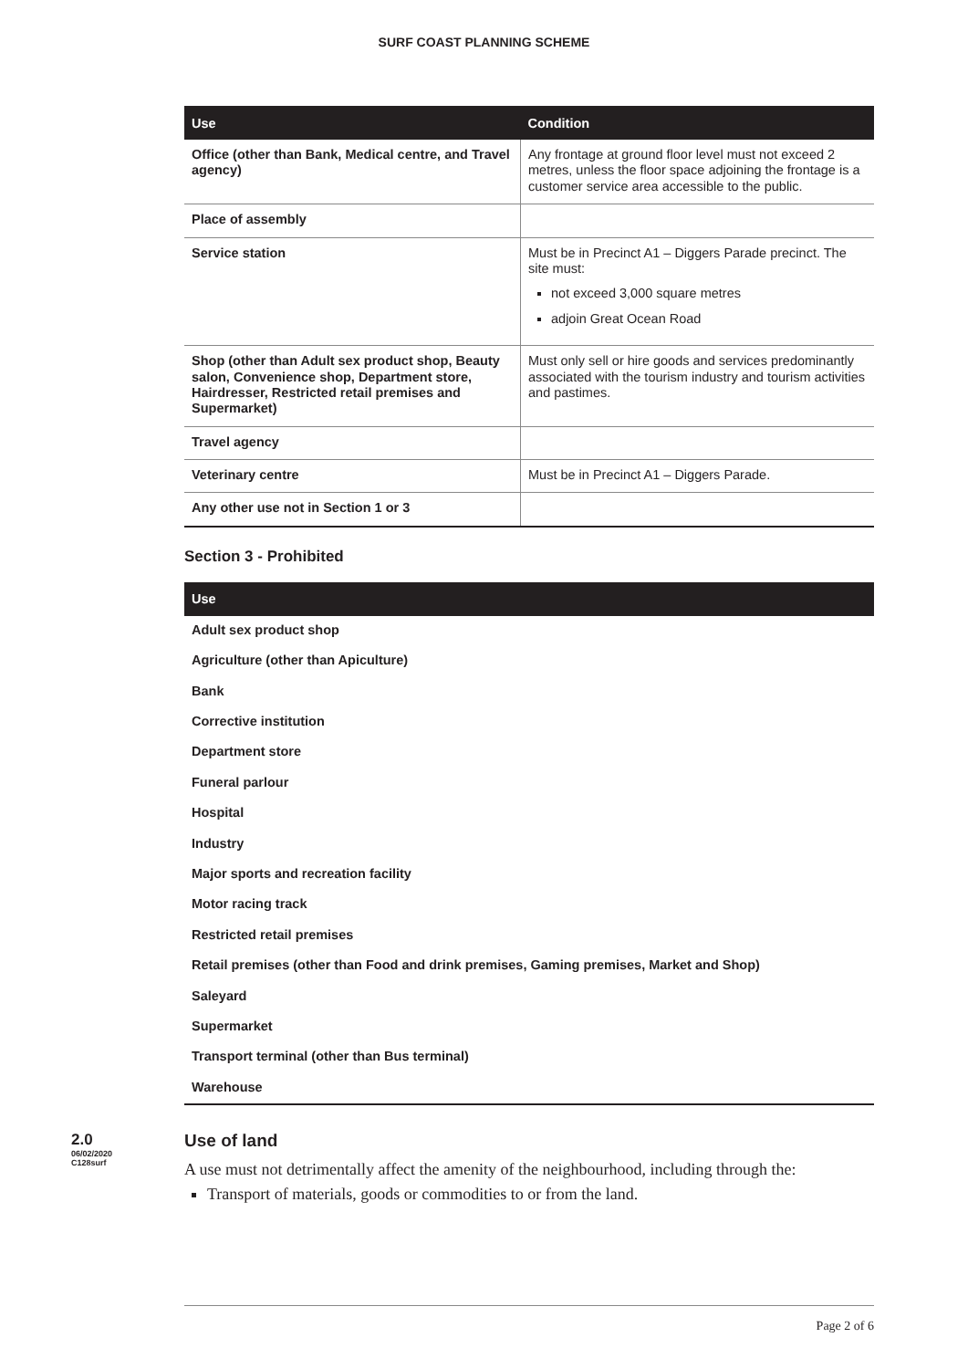SURF COAST PLANNING SCHEME
| Use | Condition |
| --- | --- |
| Office (other than Bank, Medical centre, and Travel agency) | Any frontage at ground floor level must not exceed 2 metres, unless the floor space adjoining the frontage is a customer service area accessible to the public. |
| Place of assembly | |
| Service station | Must be in Precinct A1 – Diggers Parade precinct. The site must: not exceed 3,000 square metres adjoin Great Ocean Road |
| Shop (other than Adult sex product shop, Beauty salon, Convenience shop, Department store, Hairdresser, Restricted retail premises and Supermarket) | Must only sell or hire goods and services predominantly associated with the tourism industry and tourism activities and pastimes. |
| Travel agency | |
| Veterinary centre | Must be in Precinct A1 – Diggers Parade. |
| Any other use not in Section 1 or 3 | |
Section 3 - Prohibited
| Use |
| --- |
| Adult sex product shop |
| Agriculture (other than Apiculture) |
| Bank |
| Corrective institution |
| Department store |
| Funeral parlour |
| Hospital |
| Industry |
| Major sports and recreation facility |
| Motor racing track |
| Restricted retail premises |
| Retail premises (other than Food and drink premises, Gaming premises, Market and Shop) |
| Saleyard |
| Supermarket |
| Transport terminal (other than Bus terminal) |
| Warehouse |
2.0
06/02/2020
C128surf
Use of land
A use must not detrimentally affect the amenity of the neighbourhood, including through the:
Transport of materials, goods or commodities to or from the land.
Page 2 of 6